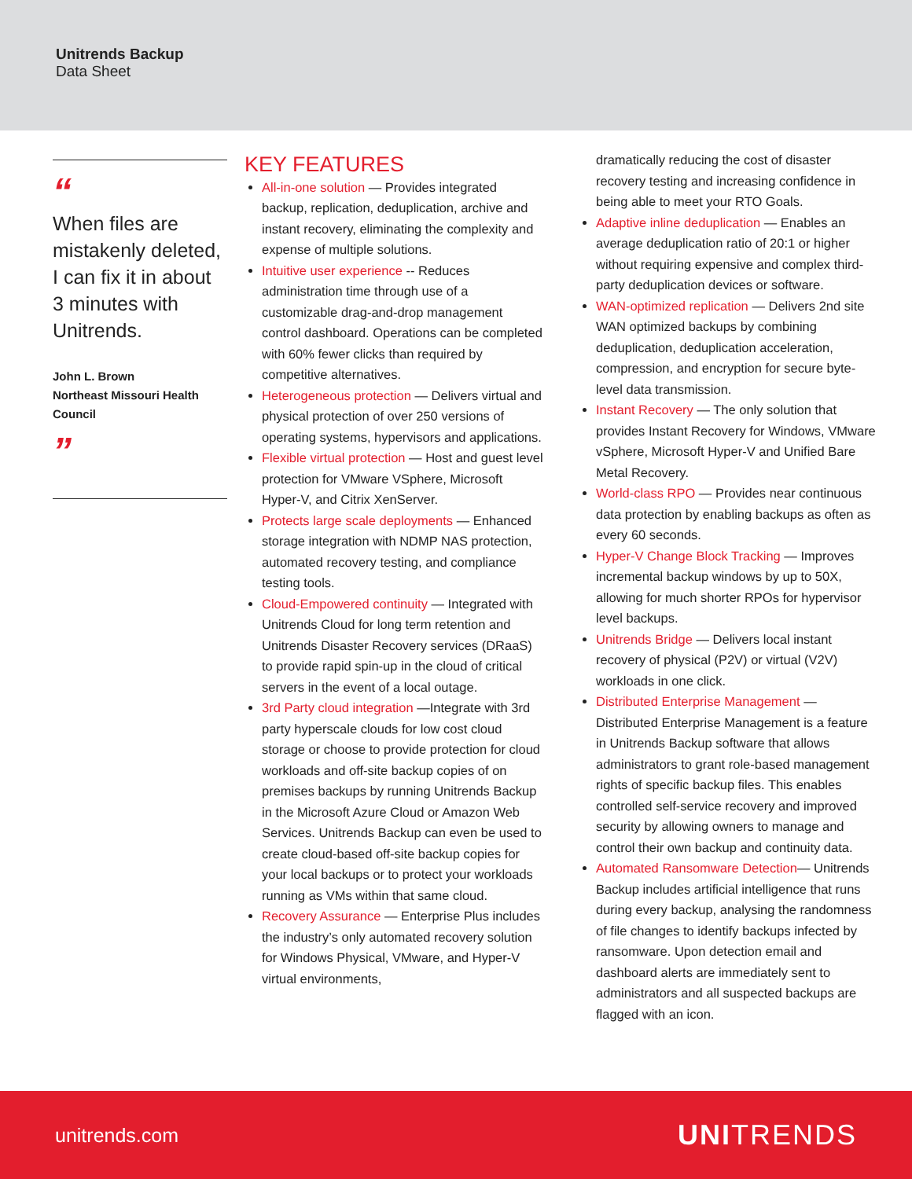Unitrends Backup
Data Sheet
“
When files are mistakenly deleted, I can fix it in about 3 minutes with Unitrends.
John L. Brown
Northeast Missouri Health Council
”
KEY FEATURES
All-in-one solution — Provides integrated backup, replication, deduplication, archive and instant recovery, eliminating the complexity and expense of multiple solutions.
Intuitive user experience -- Reduces administration time through use of a customizable drag-and-drop management control dashboard. Operations can be completed with 60% fewer clicks than required by competitive alternatives.
Heterogeneous protection — Delivers virtual and physical protection of over 250 versions of operating systems, hypervisors and applications.
Flexible virtual protection — Host and guest level protection for VMware VSphere, Microsoft Hyper-V, and Citrix XenServer.
Protects large scale deployments — Enhanced storage integration with NDMP NAS protection, automated recovery testing, and compliance testing tools.
Cloud-Empowered continuity — Integrated with Unitrends Cloud for long term retention and Unitrends Disaster Recovery services (DRaaS) to provide rapid spin-up in the cloud of critical servers in the event of a local outage.
3rd Party cloud integration —Integrate with 3rd party hyperscale clouds for low cost cloud storage or choose to provide protection for cloud workloads and off-site backup copies of on premises backups by running Unitrends Backup in the Microsoft Azure Cloud or Amazon Web Services. Unitrends Backup can even be used to create cloud-based off-site backup copies for your local backups or to protect your workloads running as VMs within that same cloud.
Recovery Assurance — Enterprise Plus includes the industry’s only automated recovery solution for Windows Physical, VMware, and Hyper-V virtual environments,
dramatically reducing the cost of disaster recovery testing and increasing confidence in being able to meet your RTO Goals.
Adaptive inline deduplication — Enables an average deduplication ratio of 20:1 or higher without requiring expensive and complex third-party deduplication devices or software.
WAN-optimized replication — Delivers 2nd site WAN optimized backups by combining deduplication, deduplication acceleration, compression, and encryption for secure byte-level data transmission.
Instant Recovery — The only solution that provides Instant Recovery for Windows, VMware vSphere, Microsoft Hyper-V and Unified Bare Metal Recovery.
World-class RPO — Provides near continuous data protection by enabling backups as often as every 60 seconds.
Hyper-V Change Block Tracking — Improves incremental backup windows by up to 50X, allowing for much shorter RPOs for hypervisor level backups.
Unitrends Bridge — Delivers local instant recovery of physical (P2V) or virtual (V2V) workloads in one click.
Distributed Enterprise Management — Distributed Enterprise Management is a feature in Unitrends Backup software that allows administrators to grant role-based management rights of specific backup files. This enables controlled self-service recovery and improved security by allowing owners to manage and control their own backup and continuity data.
Automated Ransomware Detection— Unitrends Backup includes artificial intelligence that runs during every backup, analysing the randomness of file changes to identify backups infected by ransomware. Upon detection email and dashboard alerts are immediately sent to administrators and all suspected backups are flagged with an icon.
unitrends.com UNITRENDS